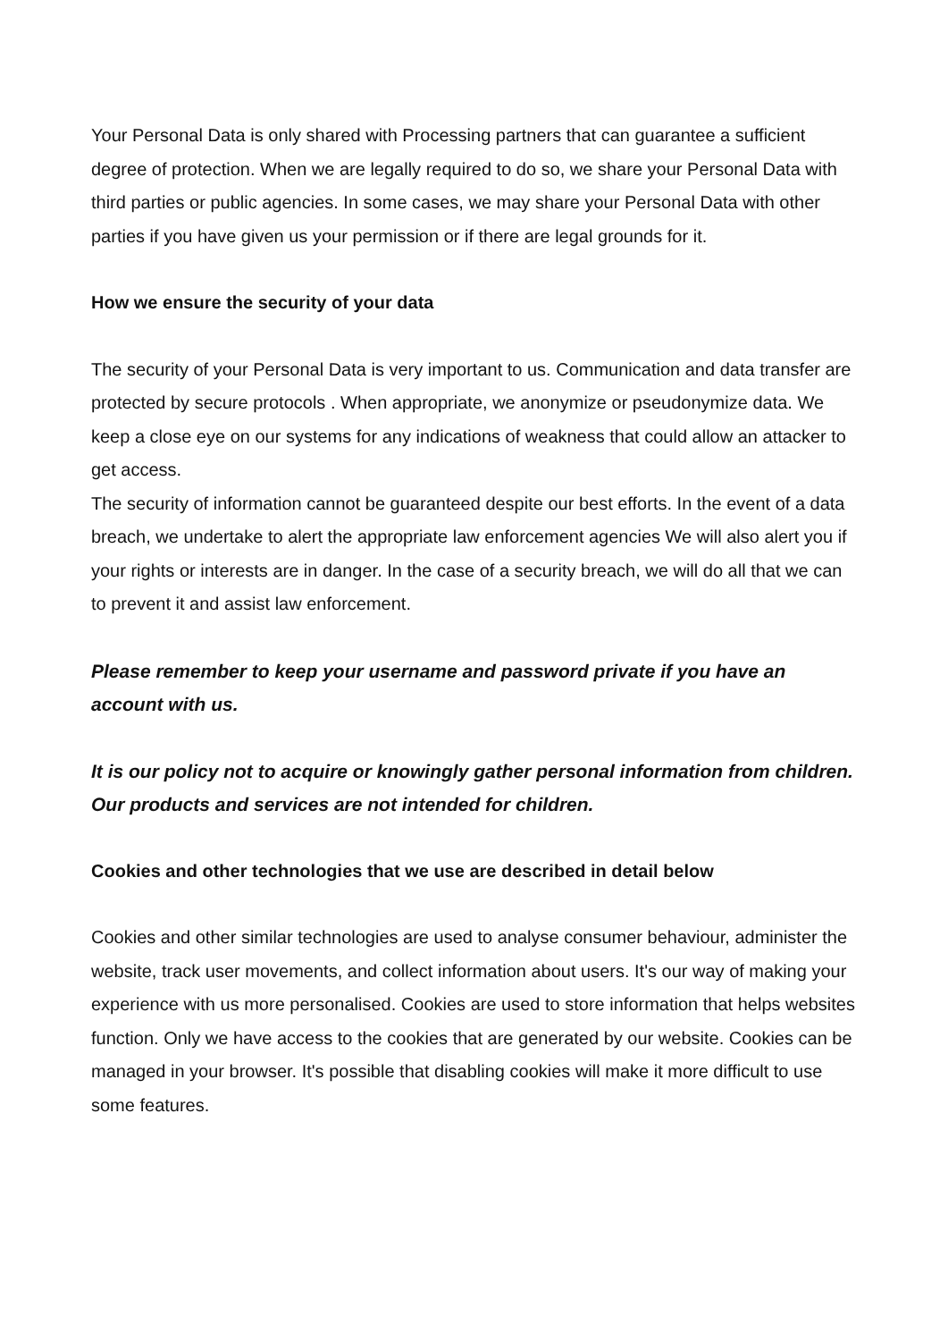Your Personal Data is only shared with Processing partners that can guarantee a sufficient degree of protection. When we are legally required to do so, we share your Personal Data with third parties or public agencies. In some cases, we may share your Personal Data with other parties if you have given us your permission or if there are legal grounds for it.
How we ensure the security of your data
The security of your Personal Data is very important to us. Communication and data transfer are protected by secure protocols . When appropriate, we anonymize or pseudonymize data. We keep a close eye on our systems for any indications of weakness that could allow an attacker to get access.
The security of information cannot be guaranteed despite our best efforts. In the event of a data breach, we undertake to alert the appropriate law enforcement agencies We will also alert you if your rights or interests are in danger. In the case of a security breach, we will do all that we can to prevent it and assist law enforcement.
Please remember to keep your username and password private if you have an account with us.
It is our policy not to acquire or knowingly gather personal information from children. Our products and services are not intended for children.
Cookies and other technologies that we use are described in detail below
Cookies and other similar technologies are used to analyse consumer behaviour, administer the website, track user movements, and collect information about users. It's our way of making your experience with us more personalised. Cookies are used to store information that helps websites function. Only we have access to the cookies that are generated by our website. Cookies can be managed in your browser. It's possible that disabling cookies will make it more difficult to use some features.